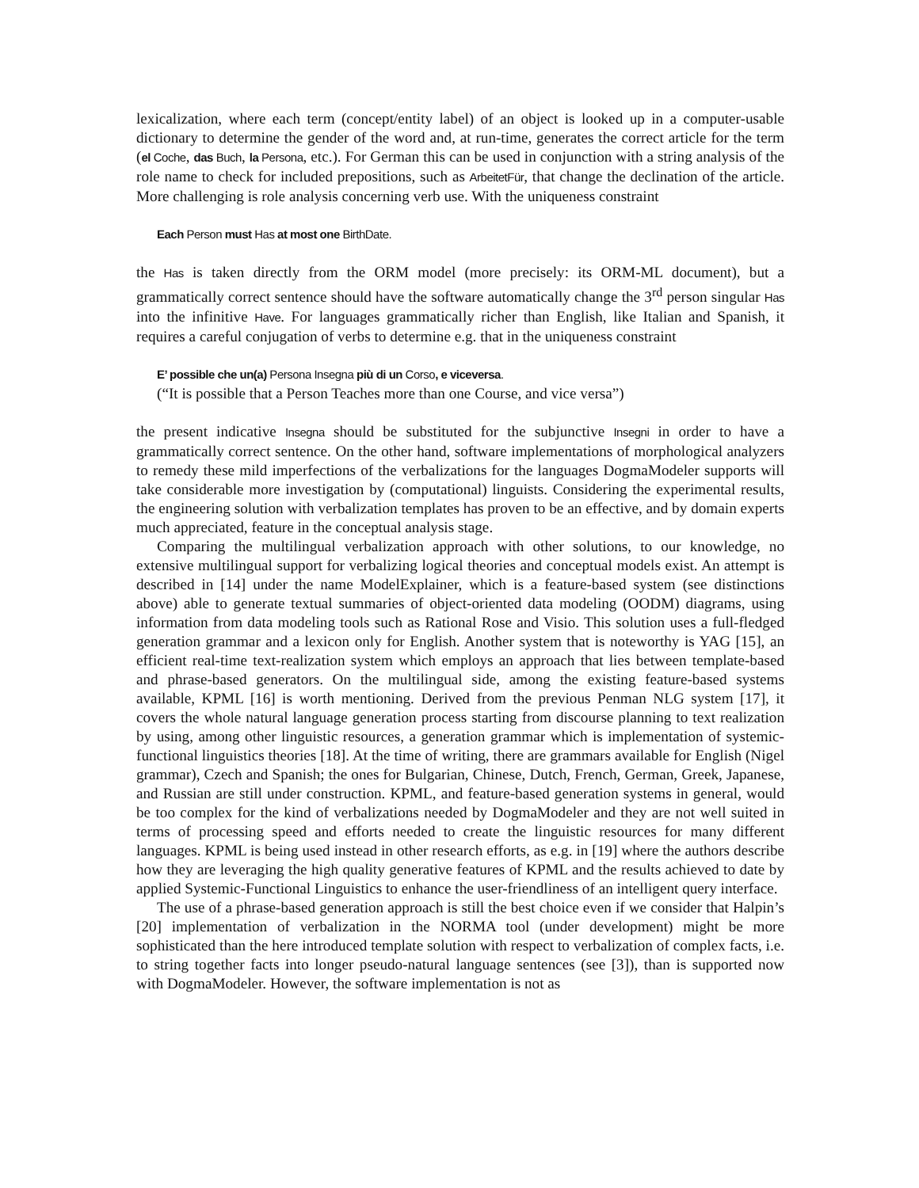lexicalization, where each term (concept/entity label) of an object is looked up in a computer-usable dictionary to determine the gender of the word and, at run-time, generates the correct article for the term (el Coche, das Buch, la Persona, etc.). For German this can be used in conjunction with a string analysis of the role name to check for included prepositions, such as ArbeitetFür, that change the declination of the article. More challenging is role analysis concerning verb use. With the uniqueness constraint
Each Person must Has at most one BirthDate.
the Has is taken directly from the ORM model (more precisely: its ORM-ML document), but a grammatically correct sentence should have the software automatically change the 3<sup>rd</sup> person singular Has into the infinitive Have. For languages grammatically richer than English, like Italian and Spanish, it requires a careful conjugation of verbs to determine e.g. that in the uniqueness constraint
E’ possible che un(a) Persona Insegna più di un Corso, e viceversa.
(“It is possible that a Person Teaches more than one Course, and vice versa”)
the present indicative Insegna should be substituted for the subjunctive Insegni in order to have a grammatically correct sentence. On the other hand, software implementations of morphological analyzers to remedy these mild imperfections of the verbalizations for the languages DogmaModeler supports will take considerable more investigation by (computational) linguists. Considering the experimental results, the engineering solution with verbalization templates has proven to be an effective, and by domain experts much appreciated, feature in the conceptual analysis stage.
Comparing the multilingual verbalization approach with other solutions, to our knowledge, no extensive multilingual support for verbalizing logical theories and conceptual models exist. An attempt is described in [14] under the name ModelExplainer, which is a feature-based system (see distinctions above) able to generate textual summaries of object-oriented data modeling (OODM) diagrams, using information from data modeling tools such as Rational Rose and Visio. This solution uses a full-fledged generation grammar and a lexicon only for English. Another system that is noteworthy is YAG [15], an efficient real-time text-realization system which employs an approach that lies between template-based and phrase-based generators. On the multilingual side, among the existing feature-based systems available, KPML [16] is worth mentioning. Derived from the previous Penman NLG system [17], it covers the whole natural language generation process starting from discourse planning to text realization by using, among other linguistic resources, a generation grammar which is implementation of systemic-functional linguistics theories [18]. At the time of writing, there are grammars available for English (Nigel grammar), Czech and Spanish; the ones for Bulgarian, Chinese, Dutch, French, German, Greek, Japanese, and Russian are still under construction. KPML, and feature-based generation systems in general, would be too complex for the kind of verbalizations needed by DogmaModeler and they are not well suited in terms of processing speed and efforts needed to create the linguistic resources for many different languages. KPML is being used instead in other research efforts, as e.g. in [19] where the authors describe how they are leveraging the high quality generative features of KPML and the results achieved to date by applied Systemic-Functional Linguistics to enhance the user-friendliness of an intelligent query interface.
The use of a phrase-based generation approach is still the best choice even if we consider that Halpin’s [20] implementation of verbalization in the NORMA tool (under development) might be more sophisticated than the here introduced template solution with respect to verbalization of complex facts, i.e. to string together facts into longer pseudo-natural language sentences (see [3]), than is supported now with DogmaModeler. However, the software implementation is not as